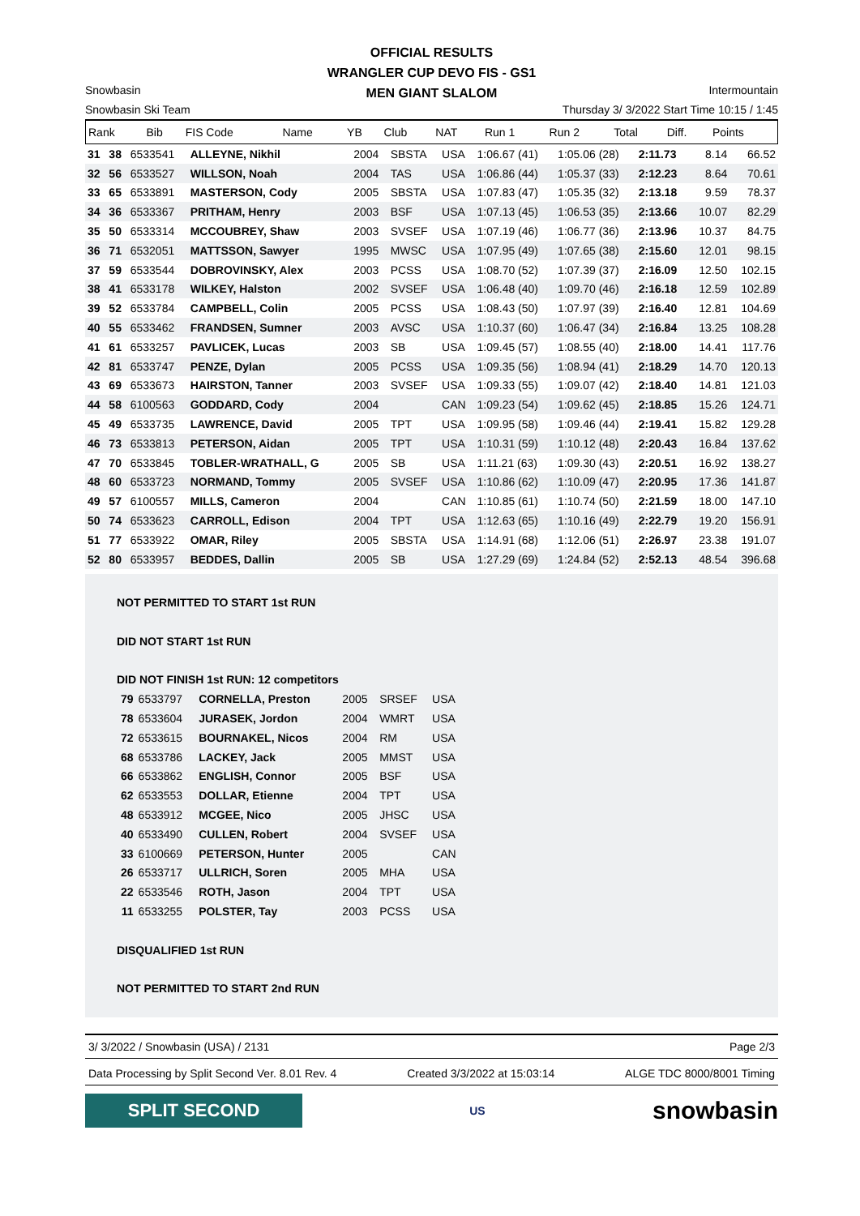OFFICIAL RESULTS
WRANGLER CUP DEVO FIS - GS1
MEN GIANT SLALOM
Snowbasin Intermountain
Snowbasin Ski Team Thursday 3/ 3/2022 Start Time 10:15 / 1:45
| Rank | Bib | FIS Code | Name | YB | Club | NAT | Run 1 | Run 2 | Total | Diff. | Points |
| --- | --- | --- | --- | --- | --- | --- | --- | --- | --- | --- | --- |
| 31 | 38 | 6533541 | ALLEYNE, Nikhil | 2004 | SBSTA | USA | 1:06.67 (41) | 1:05.06 (28) | 2:11.73 | 8.14 | 66.52 |
| 32 | 56 | 6533527 | WILLSON, Noah | 2004 | TAS | USA | 1:06.86 (44) | 1:05.37 (33) | 2:12.23 | 8.64 | 70.61 |
| 33 | 65 | 6533891 | MASTERSON, Cody | 2005 | SBSTA | USA | 1:07.83 (47) | 1:05.35 (32) | 2:13.18 | 9.59 | 78.37 |
| 34 | 36 | 6533367 | PRITHAM, Henry | 2003 | BSF | USA | 1:07.13 (45) | 1:06.53 (35) | 2:13.66 | 10.07 | 82.29 |
| 35 | 50 | 6533314 | MCCOUBREY, Shaw | 2003 | SVSEF | USA | 1:07.19 (46) | 1:06.77 (36) | 2:13.96 | 10.37 | 84.75 |
| 36 | 71 | 6532051 | MATTSSON, Sawyer | 1995 | MWSC | USA | 1:07.95 (49) | 1:07.65 (38) | 2:15.60 | 12.01 | 98.15 |
| 37 | 59 | 6533544 | DOBROVINSKY, Alex | 2003 | PCSS | USA | 1:08.70 (52) | 1:07.39 (37) | 2:16.09 | 12.50 | 102.15 |
| 38 | 41 | 6533178 | WILKEY, Halston | 2002 | SVSEF | USA | 1:06.48 (40) | 1:09.70 (46) | 2:16.18 | 12.59 | 102.89 |
| 39 | 52 | 6533784 | CAMPBELL, Colin | 2005 | PCSS | USA | 1:08.43 (50) | 1:07.97 (39) | 2:16.40 | 12.81 | 104.69 |
| 40 | 55 | 6533462 | FRANDSEN, Sumner | 2003 | AVSC | USA | 1:10.37 (60) | 1:06.47 (34) | 2:16.84 | 13.25 | 108.28 |
| 41 | 61 | 6533257 | PAVLICEK, Lucas | 2003 | SB | USA | 1:09.45 (57) | 1:08.55 (40) | 2:18.00 | 14.41 | 117.76 |
| 42 | 81 | 6533747 | PENZE, Dylan | 2005 | PCSS | USA | 1:09.35 (56) | 1:08.94 (41) | 2:18.29 | 14.70 | 120.13 |
| 43 | 69 | 6533673 | HAIRSTON, Tanner | 2003 | SVSEF | USA | 1:09.33 (55) | 1:09.07 (42) | 2:18.40 | 14.81 | 121.03 |
| 44 | 58 | 6100563 | GODDARD, Cody | 2004 | | CAN | 1:09.23 (54) | 1:09.62 (45) | 2:18.85 | 15.26 | 124.71 |
| 45 | 49 | 6533735 | LAWRENCE, David | 2005 | TPT | USA | 1:09.95 (58) | 1:09.46 (44) | 2:19.41 | 15.82 | 129.28 |
| 46 | 73 | 6533813 | PETERSON, Aidan | 2005 | TPT | USA | 1:10.31 (59) | 1:10.12 (48) | 2:20.43 | 16.84 | 137.62 |
| 47 | 70 | 6533845 | TOBLER-WRATHALL, G | 2005 | SB | USA | 1:11.21 (63) | 1:09.30 (43) | 2:20.51 | 16.92 | 138.27 |
| 48 | 60 | 6533723 | NORMAND, Tommy | 2005 | SVSEF | USA | 1:10.86 (62) | 1:10.09 (47) | 2:20.95 | 17.36 | 141.87 |
| 49 | 57 | 6100557 | MILLS, Cameron | 2004 | | CAN | 1:10.85 (61) | 1:10.74 (50) | 2:21.59 | 18.00 | 147.10 |
| 50 | 74 | 6533623 | CARROLL, Edison | 2004 | TPT | USA | 1:12.63 (65) | 1:10.16 (49) | 2:22.79 | 19.20 | 156.91 |
| 51 | 77 | 6533922 | OMAR, Riley | 2005 | SBSTA | USA | 1:14.91 (68) | 1:12.06 (51) | 2:26.97 | 23.38 | 191.07 |
| 52 | 80 | 6533957 | BEDDES, Dallin | 2005 | SB | USA | 1:27.29 (69) | 1:24.84 (52) | 2:52.13 | 48.54 | 396.68 |
| | NOT PERMITTED TO START 1st RUN | | | | | | |
| | DID NOT START 1st RUN | | | | | | |
| | DID NOT FINISH 1st RUN: 12 competitors | | | | | | |
| | 79 | 6533797 | CORNELLA, Preston | 2005 | SRSEF | USA | |
| | 78 | 6533604 | JURASEK, Jordon | 2004 | WMRT | USA | |
| | 72 | 6533615 | BOURNAKEL, Nicos | 2004 | RM | USA | |
| | 68 | 6533786 | LACKEY, Jack | 2005 | MMST | USA | |
| | 66 | 6533862 | ENGLISH, Connor | 2005 | BSF | USA | |
| | 62 | 6533553 | DOLLAR, Etienne | 2004 | TPT | USA | |
| | 48 | 6533912 | MCGEE, Nico | 2005 | JHSC | USA | |
| | 40 | 6533490 | CULLEN, Robert | 2004 | SVSEF | USA | |
| | 33 | 6100669 | PETERSON, Hunter | 2005 | | CAN | |
| | 26 | 6533717 | ULLRICH, Soren | 2005 | MHA | USA | |
| | 22 | 6533546 | ROTH, Jason | 2004 | TPT | USA | |
| | 11 | 6533255 | POLSTER, Tay | 2003 | PCSS | USA | |
| | DISQUALIFIED 1st RUN | | | | | | |
| | NOT PERMITTED TO START 2nd RUN | | | | | | |
3/ 3/2022 / Snowbasin (USA) / 2131 Page 2/3
Data Processing by Split Second Ver. 8.01 Rev. 4 Created 3/3/2022 at 15:03:14 ALGE TDC 8000/8001 Timing
SPLIT SECOND
US
snowbasin